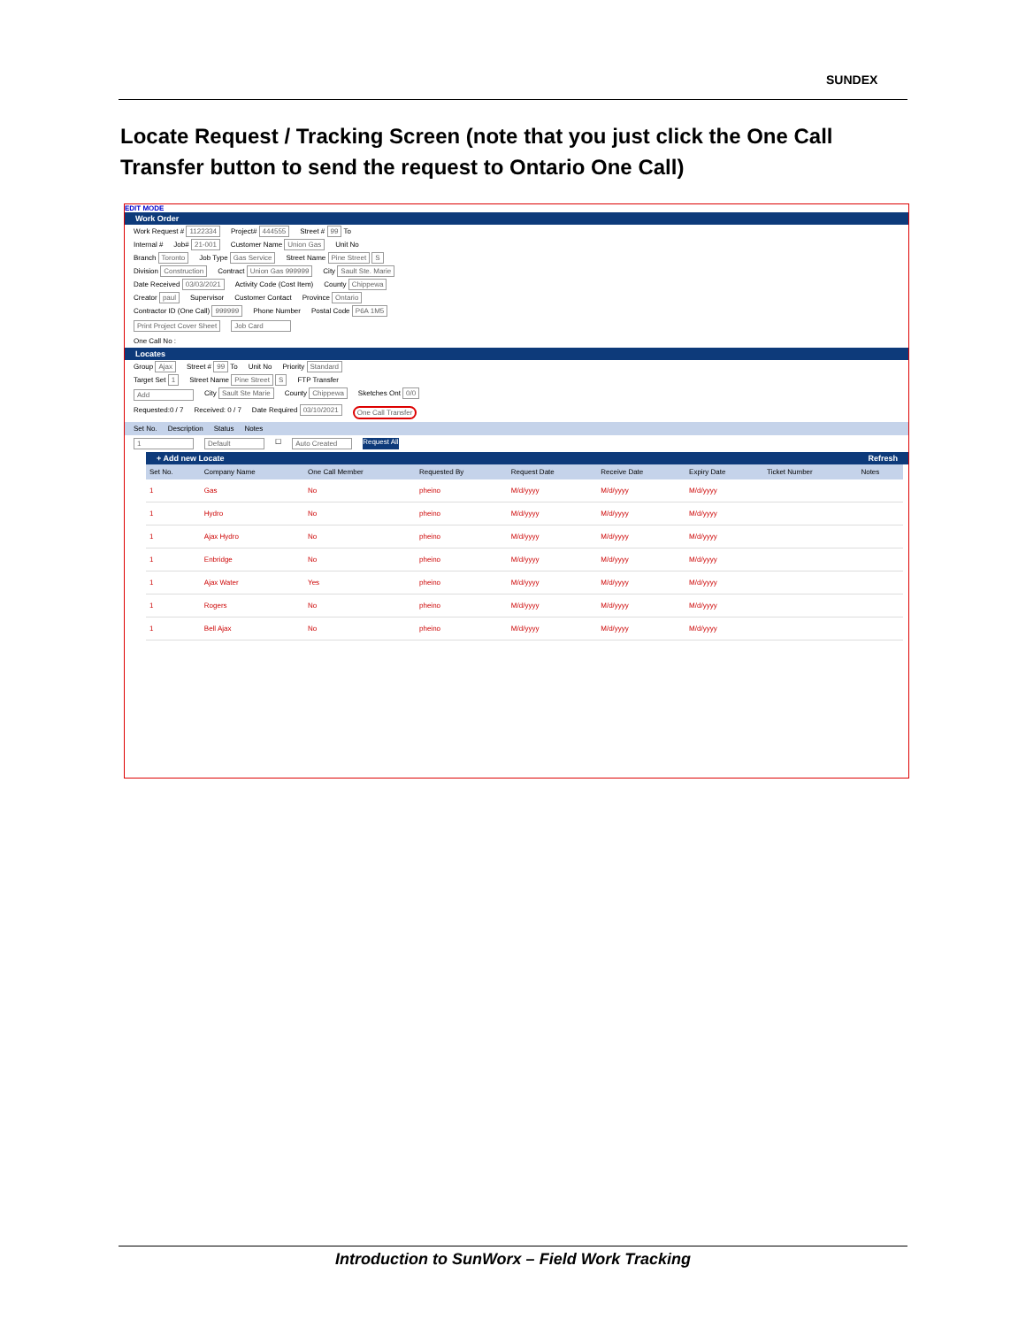SUNDEX
Locate Request / Tracking Screen (note that you just click the One Call Transfer button to send the request to Ontario One Call)
EDIT MODE
Work Order
Work Request # 1122334 Project# 444555 Street # 99 To
Internal # Job# 21-001 Customer Name Union Gas Unit No
Branch Toronto Job Type Gas Service Street Name Pine Street S
Division Construction Contract Union Gas 999999 City Sault Ste. Marie
Date Received 03/03/2021 Activity Code (Cost Item) County Chippewa
Creator paul Supervisor Customer Contact Province Ontario
Contractor ID (One Call) 999999 Phone Number Postal Code P6A 1M5
Print Project Cover Sheet Job Card
One Call No :
Locates
Group Ajax Street # 99 To Unit No Priority Standard
Target Set 1 Street Name Pine Street S FTP Transfer
Add City Sault Ste Marie County Chippewa Sketches Ont 0/0
Requested:0 / 7 Received: 0 / 7 Date Required 03/10/2021 One Call Transfer
Set No. Description Status Notes
1 Default ☐ Auto Created Request All
+ Add new Locate Refresh
| Set No. | Company Name | One Call Member | Requested By | Request Date | Receive Date | Expiry Date | Ticket Number | Notes |
| --- | --- | --- | --- | --- | --- | --- | --- | --- |
| 1 | Gas | No | pheino | M/d/yyyy | M/d/yyyy | M/d/yyyy | | |
| 1 | Hydro | No | pheino | M/d/yyyy | M/d/yyyy | M/d/yyyy | | |
| 1 | Ajax Hydro | No | pheino | M/d/yyyy | M/d/yyyy | M/d/yyyy | | |
| 1 | Enbridge | No | pheino | M/d/yyyy | M/d/yyyy | M/d/yyyy | | |
| 1 | Ajax Water | Yes | pheino | M/d/yyyy | M/d/yyyy | M/d/yyyy | | |
| 1 | Rogers | No | pheino | M/d/yyyy | M/d/yyyy | M/d/yyyy | | |
| 1 | Bell Ajax | No | pheino | M/d/yyyy | M/d/yyyy | M/d/yyyy | | |
Introduction to SunWorx – Field Work Tracking